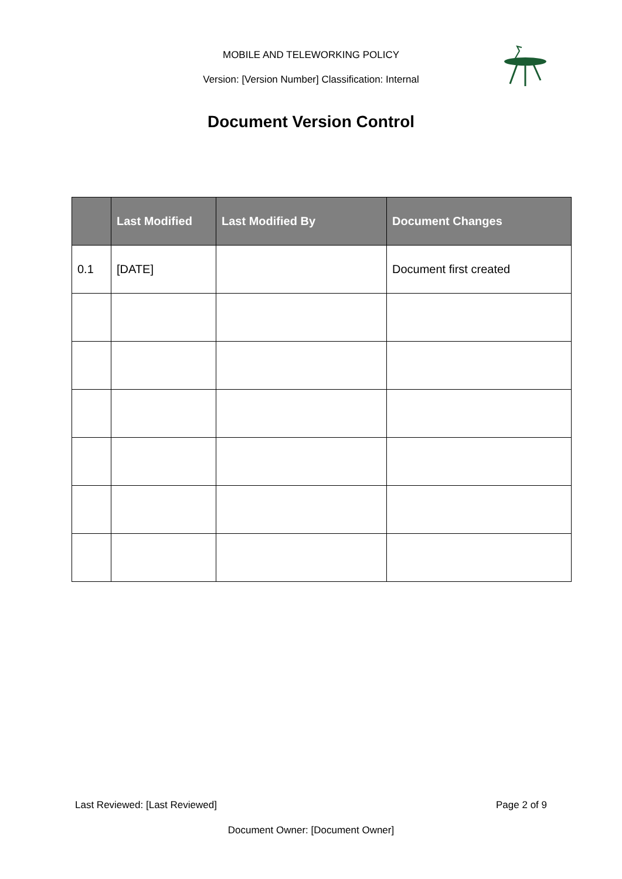MOBILE AND TELEWORKING POLICY
Version: [Version Number] Classification: Internal
Document Version Control
| | Last Modified | Last Modified By | Document Changes |
| --- | --- | --- | --- |
| 0.1 | [DATE] | | Document first created |
Last Reviewed: [Last Reviewed] Page 2 of 9
Document Owner: [Document Owner]